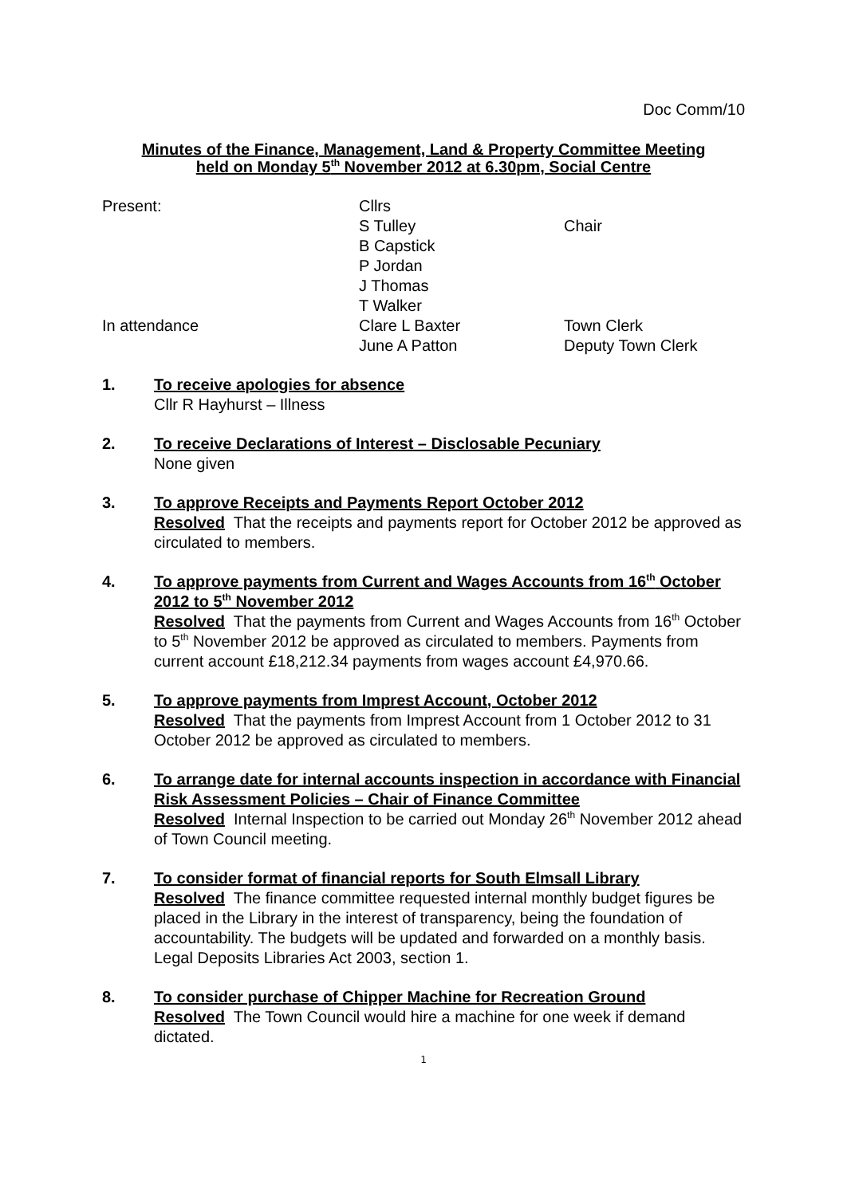Doc Comm/10
Minutes of the Finance, Management, Land & Property Committee Meeting
held on Monday 5<sup>th</sup> November 2012 at 6.30pm, Social Centre
| Present: | Cllrs | |
| | S Tulley | Chair |
| | B Capstick | |
| | P Jordan | |
| | J Thomas | |
| | T Walker | |
| In attendance | Clare L Baxter | Town Clerk |
| | June A Patton | Deputy Town Clerk |
1. To receive apologies for absence
Cllr R Hayhurst – Illness
2. To receive Declarations of Interest – Disclosable Pecuniary
None given
3. To approve Receipts and Payments Report October 2012
Resolved That the receipts and payments report for October 2012 be approved as circulated to members.
4. To approve payments from Current and Wages Accounts from 16<sup>th</sup> October 2012 to 5<sup>th</sup> November 2012
Resolved That the payments from Current and Wages Accounts from 16<sup>th</sup> October to 5<sup>th</sup> November 2012 be approved as circulated to members. Payments from current account £18,212.34 payments from wages account £4,970.66.
5. To approve payments from Imprest Account, October 2012
Resolved That the payments from Imprest Account from 1 October 2012 to 31 October 2012 be approved as circulated to members.
6. To arrange date for internal accounts inspection in accordance with Financial Risk Assessment Policies – Chair of Finance Committee
Resolved Internal Inspection to be carried out Monday 26<sup>th</sup> November 2012 ahead of Town Council meeting.
7. To consider format of financial reports for South Elmsall Library
Resolved The finance committee requested internal monthly budget figures be placed in the Library in the interest of transparency, being the foundation of accountability. The budgets will be updated and forwarded on a monthly basis. Legal Deposits Libraries Act 2003, section 1.
8. To consider purchase of Chipper Machine for Recreation Ground
Resolved The Town Council would hire a machine for one week if demand dictated.
1